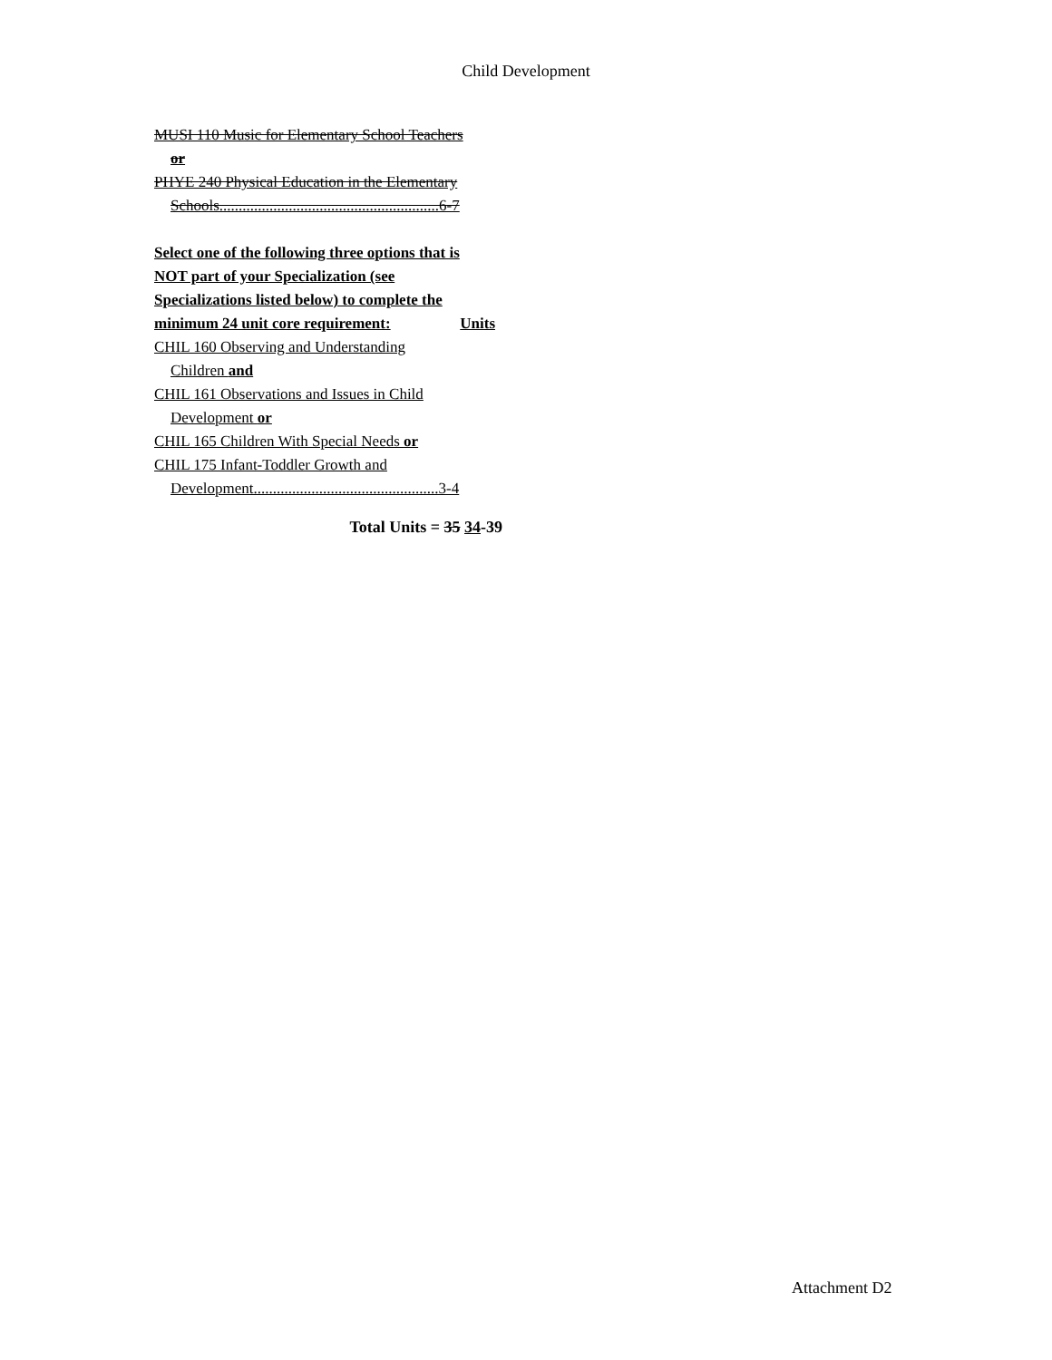Child Development
MUSI 110 Music for Elementary School Teachers
or
PHYE 240 Physical Education in the Elementary
Schools.........................................................6-7
Select one of the following three options that is
NOT part of your Specialization (see
Specializations listed below) to complete the
minimum 24 unit core requirement: Units
CHIL 160 Observing and Understanding
Children and
CHIL 161 Observations and Issues in Child
Development or
CHIL 165 Children With Special Needs or
CHIL 175 Infant-Toddler Growth and
Development................................................3-4
Total Units = 35 34-39
Attachment D2